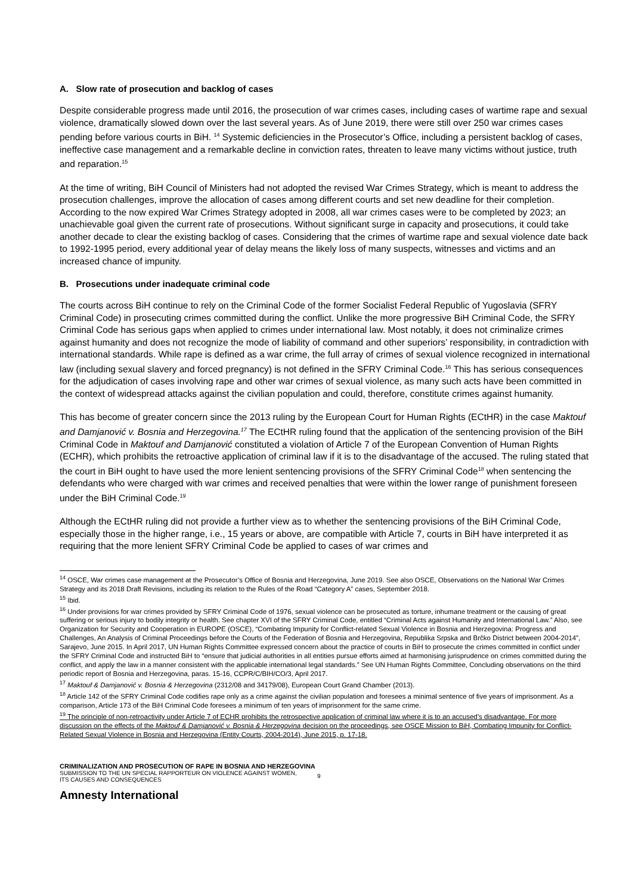A. Slow rate of prosecution and backlog of cases
Despite considerable progress made until 2016, the prosecution of war crimes cases, including cases of wartime rape and sexual violence, dramatically slowed down over the last several years. As of June 2019, there were still over 250 war crimes cases pending before various courts in BiH. <sup>14</sup> Systemic deficiencies in the Prosecutor’s Office, including a persistent backlog of cases, ineffective case management and a remarkable decline in conviction rates, threaten to leave many victims without justice, truth and reparation.<sup>15</sup>
At the time of writing, BiH Council of Ministers had not adopted the revised War Crimes Strategy, which is meant to address the prosecution challenges, improve the allocation of cases among different courts and set new deadline for their completion. According to the now expired War Crimes Strategy adopted in 2008, all war crimes cases were to be completed by 2023; an unachievable goal given the current rate of prosecutions. Without significant surge in capacity and prosecutions, it could take another decade to clear the existing backlog of cases. Considering that the crimes of wartime rape and sexual violence date back to 1992-1995 period, every additional year of delay means the likely loss of many suspects, witnesses and victims and an increased chance of impunity.
B. Prosecutions under inadequate criminal code
The courts across BiH continue to rely on the Criminal Code of the former Socialist Federal Republic of Yugoslavia (SFRY Criminal Code) in prosecuting crimes committed during the conflict. Unlike the more progressive BiH Criminal Code, the SFRY Criminal Code has serious gaps when applied to crimes under international law. Most notably, it does not criminalize crimes against humanity and does not recognize the mode of liability of command and other superiors’ responsibility, in contradiction with international standards. While rape is defined as a war crime, the full array of crimes of sexual violence recognized in international law (including sexual slavery and forced pregnancy) is not defined in the SFRY Criminal Code.<sup>16</sup> This has serious consequences for the adjudication of cases involving rape and other war crimes of sexual violence, as many such acts have been committed in the context of widespread attacks against the civilian population and could, therefore, constitute crimes against humanity.
This has become of greater concern since the 2013 ruling by the European Court for Human Rights (ECtHR) in the case Maktouf and Damjanović v. Bosnia and Herzegovina.<sup>17</sup> The ECtHR ruling found that the application of the sentencing provision of the BiH Criminal Code in Maktouf and Damjanović constituted a violation of Article 7 of the European Convention of Human Rights (ECHR), which prohibits the retroactive application of criminal law if it is to the disadvantage of the accused. The ruling stated that the court in BiH ought to have used the more lenient sentencing provisions of the SFRY Criminal Code<sup>18</sup> when sentencing the defendants who were charged with war crimes and received penalties that were within the lower range of punishment foreseen under the BiH Criminal Code.<sup>19</sup>
Although the ECtHR ruling did not provide a further view as to whether the sentencing provisions of the BiH Criminal Code, especially those in the higher range, i.e., 15 years or above, are compatible with Article 7, courts in BiH have interpreted it as requiring that the more lenient SFRY Criminal Code be applied to cases of war crimes and
<sup>14</sup> OSCE, War crimes case management at the Prosecutor’s Office of Bosnia and Herzegovina, June 2019. See also OSCE, Observations on the National War Crimes Strategy and its 2018 Draft Revisions, including its relation to the Rules of the Road “Category A” cases, September 2018.
<sup>15</sup> Ibid.
<sup>16</sup> Under provisions for war crimes provided by SFRY Criminal Code of 1976, sexual violence can be prosecuted as torture, inhumane treatment or the causing of great suffering or serious injury to bodily integrity or health. See chapter XVI of the SFRY Criminal Code, entitled “Criminal Acts against Humanity and International Law.” Also, see Organization for Security and Cooperation in EUROPE (OSCE), “Combating Impunity for Conflict-related Sexual Violence in Bosnia and Herzegovina: Progress and Challenges, An Analysis of Criminal Proceedings before the Courts of the Federation of Bosnia and Herzegovina, Republika Srpska and Brčko District between 2004-2014”, Sarajevo, June 2015. In April 2017, UN Human Rights Committee expressed concern about the practice of courts in BiH to prosecute the crimes committed in conflict under the SFRY Criminal Code and instructed BiH to “ensure that judicial authorities in all entities pursue efforts aimed at harmonising jurisprudence on crimes committed during the conflict, and apply the law in a manner consistent with the applicable international legal standards.” See UN Human Rights Committee, Concluding observations on the third periodic report of Bosnia and Herzegovina, paras. 15-16, CCPR/C/BIH/CO/3, April 2017.
<sup>17</sup> Maktouf & Damjanović v. Bosnia & Herzegovina (2312/08 and 34179/08), European Court Grand Chamber (2013).
<sup>18</sup> Article 142 of the SFRY Criminal Code codifies rape only as a crime against the civilian population and foresees a minimal sentence of five years of imprisonment. As a comparison, Article 173 of the BiH Criminal Code foresees a minimum of ten years of imprisonment for the same crime.
<sup>19</sup> The principle of non-retroactivity under Article 7 of ECHR prohibits the retrospective application of criminal law where it is to an accused’s disadvantage. For more discussion on the effects of the Maktouf & Damjanović v. Bosnia & Herzegovina decision on the proceedings, see OSCE Mission to BiH, Combating Impunity for Conflict-Related Sexual Violence in Bosnia and Herzegovina (Entity Courts, 2004-2014), June 2015, p. 17-18.
CRIMINALIZATION AND PROSECUTION OF RAPE IN BOSNIA AND HERZEGOVINA
SUBMISSION TO THE UN SPECIAL RAPPORTEUR ON VIOLENCE AGAINST WOMEN,
ITS CAUSES AND CONSEQUENCES
9
Amnesty International